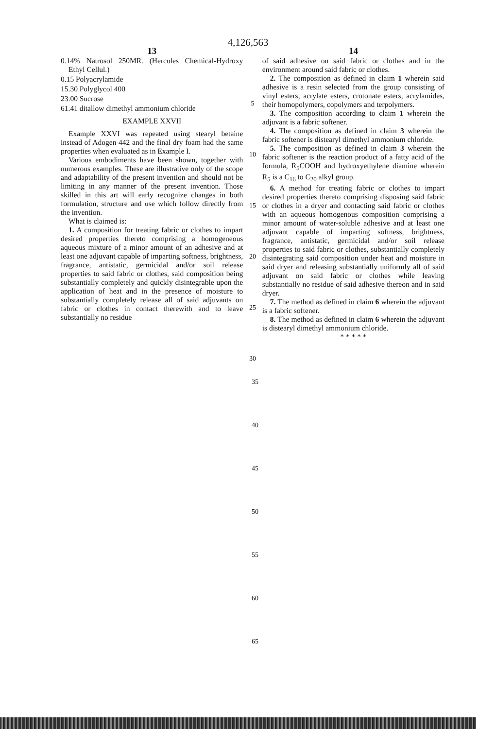4,126,563
13
0.14% Natrosol 250MR. (Hercules Chemical-Hydroxy Ethyl Cellul.)
0.15 Polyacrylamide
15.30 Polyglycol 400
23.00 Sucrose
61.41 ditallow dimethyl ammonium chloride
EXAMPLE XXVII
Example XXVI was repeated using stearyl betaine instead of Adogen 442 and the final dry foam had the same properties when evaluated as in Example I.
Various embodiments have been shown, together with numerous examples. These are illustrative only of the scope and adaptability of the present invention and should not be limiting in any manner of the present invention. Those skilled in this art will early recognize changes in both formulation, structure and use which follow directly from the invention.
What is claimed is:
1. A composition for treating fabric or clothes to impart desired properties thereto comprising a homogeneous aqueous mixture of a minor amount of an adhesive and at least one adjuvant capable of imparting softness, brightness, fragrance, antistatic, germicidal and/or soil release properties to said fabric or clothes, said composition being substantially completely and quickly disintegrable upon the application of heat and in the presence of moisture to substantially completely release all of said adjuvants on fabric or clothes in contact therewith and to leave substantially no residue
5
10
15
20
25
30
14
of said adhesive on said fabric or clothes and in the environment around said fabric or clothes.
2. The composition as defined in claim 1 wherein said adhesive is a resin selected from the group consisting of vinyl esters, acrylate esters, crotonate esters, acrylamides, their homopolymers, copolymers and terpolymers.
3. The composition according to claim 1 wherein the adjuvant is a fabric softener.
4. The composition as defined in claim 3 wherein the fabric softener is distearyl dimethyl ammonium chloride.
5. The composition as defined in claim 3 wherein the fabric softener is the reaction product of a fatty acid of the formula, R<sub>5</sub>COOH and hydroxyethylene diamine wherein R<sub>5</sub> is a C<sub>16</sub> to C<sub>20</sub> alkyl group.
6. A method for treating fabric or clothes to impart desired properties thereto comprising disposing said fabric or clothes in a dryer and contacting said fabric or clothes with an aqueous homogenous composition comprising a minor amount of water-soluble adhesive and at least one adjuvant capable of imparting softness, brightness, fragrance, antistatic, germicidal and/or soil release properties to said fabric or clothes, substantially completely disintegrating said composition under heat and moisture in said dryer and releasing substantially uniformly all of said adjuvant on said fabric or clothes while leaving substantially no residue of said adhesive thereon and in said dryer.
7. The method as defined in claim 6 wherein the adjuvant is a fabric softener.
8. The method as defined in claim 6 wherein the adjuvant is distearyl dimethyl ammonium chloride.
* * * * *
35
40
45
50
55
60
65